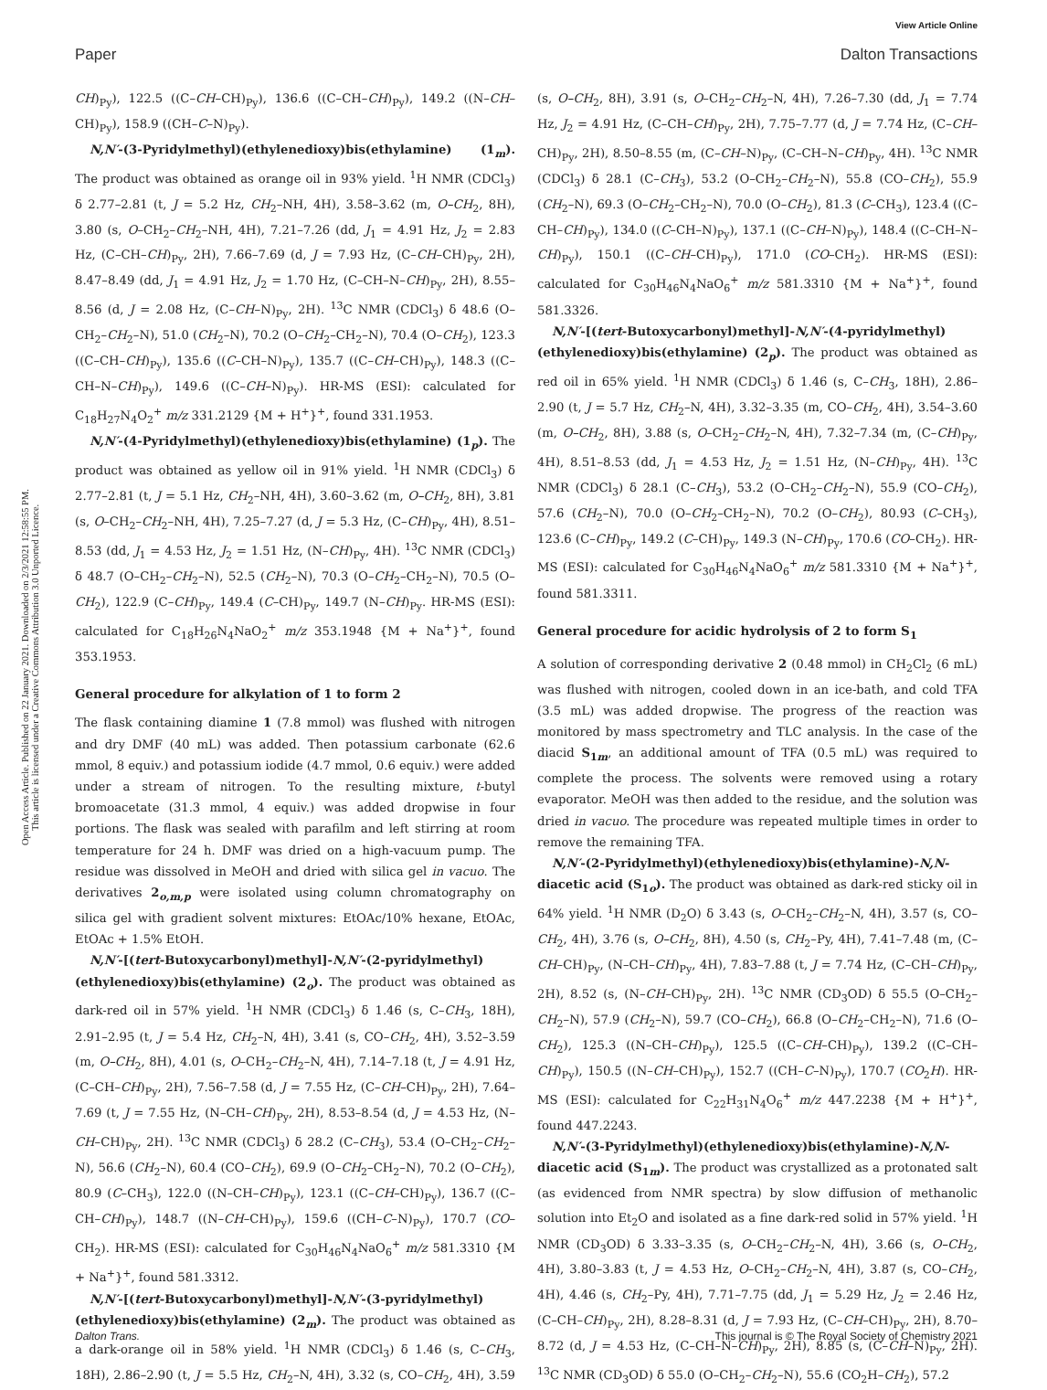View Article Online
Paper Dalton Transactions
Open Access Article. Published on 22 January 2021. Downloaded on 2/3/2021 12:58:55 PM.
This article is licensed under a Creative Commons Attribution 3.0 Unported Licence.
CH)<sub>Py</sub>), 122.5 ((C–CH–CH)<sub>Py</sub>), 136.6 ((C–CH–CH)<sub>Py</sub>), 149.2 ((N–CH–CH)<sub>Py</sub>), 158.9 ((CH–C–N)<sub>Py</sub>).
N,N′-(3-Pyridylmethyl)(ethylenedioxy)bis(ethylamine) (1<sub>m</sub>). The product was obtained as orange oil in 93% yield. <sup>1</sup>H NMR (CDCl<sub>3</sub>) δ 2.77–2.81 (t, J = 5.2 Hz, CH<sub>2</sub>–NH, 4H), 3.58–3.62 (m, O–CH<sub>2</sub>, 8H), 3.80 (s, O–CH<sub>2</sub>–CH<sub>2</sub>–NH, 4H), 7.21–7.26 (dd, J<sub>1</sub> = 4.91 Hz, J<sub>2</sub> = 2.83 Hz, (C–CH–CH)<sub>Py</sub>, 2H), 7.66–7.69 (d, J = 7.93 Hz, (C–CH–CH)<sub>Py</sub>, 2H), 8.47–8.49 (dd, J<sub>1</sub> = 4.91 Hz, J<sub>2</sub> = 1.70 Hz, (C–CH–N–CH)<sub>Py</sub>, 2H), 8.55–8.56 (d, J = 2.08 Hz, (C–CH–N)<sub>Py</sub>, 2H). <sup>13</sup>C NMR (CDCl<sub>3</sub>) δ 48.6 (O–CH<sub>2</sub>–CH<sub>2</sub>–N), 51.0 (CH<sub>2</sub>–N), 70.2 (O–CH<sub>2</sub>–CH<sub>2</sub>–N), 70.4 (O–CH<sub>2</sub>), 123.3 ((C–CH–CH)<sub>Py</sub>), 135.6 ((C–CH–N)<sub>Py</sub>), 135.7 ((C–CH–CH)<sub>Py</sub>), 148.3 ((C–CH–N–CH)<sub>Py</sub>), 149.6 ((C–CH–N)<sub>Py</sub>). HR-MS (ESI): calculated for C<sub>18</sub>H<sub>27</sub>N<sub>4</sub>O<sub>2</sub><sup>+</sup> m/z 331.2129 {M + H<sup>+</sup>}<sup>+</sup>, found 331.1953.
N,N′-(4-Pyridylmethyl)(ethylenedioxy)bis(ethylamine) (1<sub>p</sub>). The product was obtained as yellow oil in 91% yield. <sup>1</sup>H NMR (CDCl<sub>3</sub>) δ 2.77–2.81 (t, J = 5.1 Hz, CH<sub>2</sub>–NH, 4H), 3.60–3.62 (m, O–CH<sub>2</sub>, 8H), 3.81 (s, O–CH<sub>2</sub>–CH<sub>2</sub>–NH, 4H), 7.25–7.27 (d, J = 5.3 Hz, (C–CH)<sub>Py</sub>, 4H), 8.51–8.53 (dd, J<sub>1</sub> = 4.53 Hz, J<sub>2</sub> = 1.51 Hz, (N–CH)<sub>Py</sub>, 4H). <sup>13</sup>C NMR (CDCl<sub>3</sub>) δ 48.7 (O–CH<sub>2</sub>–CH<sub>2</sub>–N), 52.5 (CH<sub>2</sub>–N), 70.3 (O–CH<sub>2</sub>–CH<sub>2</sub>–N), 70.5 (O–CH<sub>2</sub>), 122.9 (C–CH)<sub>Py</sub>, 149.4 (C–CH)<sub>Py</sub>, 149.7 (N–CH)<sub>Py</sub>. HR-MS (ESI): calculated for C<sub>18</sub>H<sub>26</sub>N<sub>4</sub>NaO<sub>2</sub><sup>+</sup> m/z 353.1948 {M + Na<sup>+</sup>}<sup>+</sup>, found 353.1953.
General procedure for alkylation of 1 to form 2
The flask containing diamine 1 (7.8 mmol) was flushed with nitrogen and dry DMF (40 mL) was added. Then potassium carbonate (62.6 mmol, 8 equiv.) and potassium iodide (4.7 mmol, 0.6 equiv.) were added under a stream of nitrogen. To the resulting mixture, t-butyl bromoacetate (31.3 mmol, 4 equiv.) was added dropwise in four portions. The flask was sealed with parafilm and left stirring at room temperature for 24 h. DMF was dried on a high-vacuum pump. The residue was dissolved in MeOH and dried with silica gel in vacuo. The derivatives 2<sub>o,m,p</sub> were isolated using column chromatography on silica gel with gradient solvent mixtures: EtOAc/10% hexane, EtOAc, EtOAc + 1.5% EtOH.
N,N′-[(tert-Butoxycarbonyl)methyl]-N,N′-(2-pyridylmethyl) (ethylenedioxy)bis(ethylamine) (2<sub>o</sub>). The product was obtained as dark-red oil in 57% yield. <sup>1</sup>H NMR (CDCl<sub>3</sub>) δ 1.46 (s, C–CH<sub>3</sub>, 18H), 2.91–2.95 (t, J = 5.4 Hz, CH<sub>2</sub>–N, 4H), 3.41 (s, CO–CH<sub>2</sub>, 4H), 3.52–3.59 (m, O–CH<sub>2</sub>, 8H), 4.01 (s, O–CH<sub>2</sub>–CH<sub>2</sub>–N, 4H), 7.14–7.18 (t, J = 4.91 Hz, (C–CH–CH)<sub>Py</sub>, 2H), 7.56–7.58 (d, J = 7.55 Hz, (C–CH–CH)<sub>Py</sub>, 2H), 7.64–7.69 (t, J = 7.55 Hz, (N–CH–CH)<sub>Py</sub>, 2H), 8.53–8.54 (d, J = 4.53 Hz, (N–CH–CH)<sub>Py</sub>, 2H). <sup>13</sup>C NMR (CDCl<sub>3</sub>) δ 28.2 (C–CH<sub>3</sub>), 53.4 (O–CH<sub>2</sub>–CH<sub>2</sub>–N), 56.6 (CH<sub>2</sub>–N), 60.4 (CO–CH<sub>2</sub>), 69.9 (O–CH<sub>2</sub>–CH<sub>2</sub>–N), 70.2 (O–CH<sub>2</sub>), 80.9 (C–CH<sub>3</sub>), 122.0 ((N–CH–CH)<sub>Py</sub>), 123.1 ((C–CH–CH)<sub>Py</sub>), 136.7 ((C–CH–CH)<sub>Py</sub>), 148.7 ((N–CH–CH)<sub>Py</sub>), 159.6 ((CH–C–N)<sub>Py</sub>), 170.7 (CO–CH<sub>2</sub>). HR-MS (ESI): calculated for C<sub>30</sub>H<sub>46</sub>N<sub>4</sub>NaO<sub>6</sub><sup>+</sup> m/z 581.3310 {M + Na<sup>+</sup>}<sup>+</sup>, found 581.3312.
N,N′-[(tert-Butoxycarbonyl)methyl]-N,N′-(3-pyridylmethyl) (ethylenedioxy)bis(ethylamine) (2<sub>m</sub>). The product was obtained as a dark-orange oil in 58% yield. <sup>1</sup>H NMR (CDCl<sub>3</sub>) δ 1.46 (s, C–CH<sub>3</sub>, 18H), 2.86–2.90 (t, J = 5.5 Hz, CH<sub>2</sub>–N, 4H), 3.32 (s, CO–CH<sub>2</sub>, 4H), 3.59 (s, O–CH<sub>2</sub>, 8H), 3.91 (s, O–CH<sub>2</sub>–CH<sub>2</sub>–N, 4H), 7.26–7.30 (dd, J<sub>1</sub> = 7.74 Hz, J<sub>2</sub> = 4.91 Hz, (C–CH–CH)<sub>Py</sub>, 2H), 7.75–7.77 (d, J = 7.74 Hz, (C–CH–CH)<sub>Py</sub>, 2H), 8.50–8.55 (m, (C–CH–N)<sub>Py</sub>, (C–CH–N–CH)<sub>Py</sub>, 4H). <sup>13</sup>C NMR (CDCl<sub>3</sub>) δ 28.1 (C–CH<sub>3</sub>), 53.2 (O–CH<sub>2</sub>–CH<sub>2</sub>–N), 55.8 (CO–CH<sub>2</sub>), 55.9 (CH<sub>2</sub>–N), 69.3 (O–CH<sub>2</sub>–CH<sub>2</sub>–N), 70.0 (O–CH<sub>2</sub>), 81.3 (C–CH<sub>3</sub>), 123.4 ((C–CH–CH)<sub>Py</sub>), 134.0 ((C–CH–N)<sub>Py</sub>), 137.1 ((C–CH–N)<sub>Py</sub>), 148.4 ((C–CH–N–CH)<sub>Py</sub>), 150.1 ((C–CH–CH)<sub>Py</sub>), 171.0 (CO–CH<sub>2</sub>). HR-MS (ESI): calculated for C<sub>30</sub>H<sub>46</sub>N<sub>4</sub>NaO<sub>6</sub><sup>+</sup> m/z 581.3310 {M + Na<sup>+</sup>}<sup>+</sup>, found 581.3326.
N,N′-[(tert-Butoxycarbonyl)methyl]-N,N′-(4-pyridylmethyl) (ethylenedioxy)bis(ethylamine) (2<sub>p</sub>). The product was obtained as red oil in 65% yield. <sup>1</sup>H NMR (CDCl<sub>3</sub>) δ 1.46 (s, C–CH<sub>3</sub>, 18H), 2.86–2.90 (t, J = 5.7 Hz, CH<sub>2</sub>–N, 4H), 3.32–3.35 (m, CO–CH<sub>2</sub>, 4H), 3.54–3.60 (m, O–CH<sub>2</sub>, 8H), 3.88 (s, O–CH<sub>2</sub>–CH<sub>2</sub>–N, 4H), 7.32–7.34 (m, (C–CH)<sub>Py</sub>, 4H), 8.51–8.53 (dd, J<sub>1</sub> = 4.53 Hz, J<sub>2</sub> = 1.51 Hz, (N–CH)<sub>Py</sub>, 4H). <sup>13</sup>C NMR (CDCl<sub>3</sub>) δ 28.1 (C–CH<sub>3</sub>), 53.2 (O–CH<sub>2</sub>–CH<sub>2</sub>–N), 55.9 (CO–CH<sub>2</sub>), 57.6 (CH<sub>2</sub>–N), 70.0 (O–CH<sub>2</sub>–CH<sub>2</sub>–N), 70.2 (O–CH<sub>2</sub>), 80.93 (C–CH<sub>3</sub>), 123.6 (C–CH)<sub>Py</sub>, 149.2 (C–CH)<sub>Py</sub>, 149.3 (N–CH)<sub>Py</sub>, 170.6 (CO–CH<sub>2</sub>). HR-MS (ESI): calculated for C<sub>30</sub>H<sub>46</sub>N<sub>4</sub>NaO<sub>6</sub><sup>+</sup> m/z 581.3310 {M + Na<sup>+</sup>}<sup>+</sup>, found 581.3311.
General procedure for acidic hydrolysis of 2 to form S<sub>1</sub>
A solution of corresponding derivative 2 (0.48 mmol) in CH<sub>2</sub>Cl<sub>2</sub> (6 mL) was flushed with nitrogen, cooled down in an ice-bath, and cold TFA (3.5 mL) was added dropwise. The progress of the reaction was monitored by mass spectrometry and TLC analysis. In the case of the diacid S<sub>1m</sub>, an additional amount of TFA (0.5 mL) was required to complete the process. The solvents were removed using a rotary evaporator. MeOH was then added to the residue, and the solution was dried in vacuo. The procedure was repeated multiple times in order to remove the remaining TFA.
N,N′-(2-Pyridylmethyl)(ethylenedioxy)bis(ethylamine)-N,N-diacetic acid (S<sub>1o</sub>). The product was obtained as dark-red sticky oil in 64% yield. <sup>1</sup>H NMR (D<sub>2</sub>O) δ 3.43 (s, O–CH<sub>2</sub>–CH<sub>2</sub>–N, 4H), 3.57 (s, CO–CH<sub>2</sub>, 4H), 3.76 (s, O–CH<sub>2</sub>, 8H), 4.50 (s, CH<sub>2</sub>–Py, 4H), 7.41–7.48 (m, (C–CH–CH)<sub>Py</sub>, (N–CH–CH)<sub>Py</sub>, 4H), 7.83–7.88 (t, J = 7.74 Hz, (C–CH–CH)<sub>Py</sub>, 2H), 8.52 (s, (N–CH–CH)<sub>Py</sub>, 2H). <sup>13</sup>C NMR (CD<sub>3</sub>OD) δ 55.5 (O–CH<sub>2</sub>–CH<sub>2</sub>–N), 57.9 (CH<sub>2</sub>–N), 59.7 (CO–CH<sub>2</sub>), 66.8 (O–CH<sub>2</sub>–CH<sub>2</sub>–N), 71.6 (O–CH<sub>2</sub>), 125.3 ((N–CH–CH)<sub>Py</sub>), 125.5 ((C–CH–CH)<sub>Py</sub>), 139.2 ((C–CH–CH)<sub>Py</sub>), 150.5 ((N–CH–CH)<sub>Py</sub>), 152.7 ((CH–C–N)<sub>Py</sub>), 170.7 (CO<sub>2</sub>H). HR-MS (ESI): calculated for C<sub>22</sub>H<sub>31</sub>N<sub>4</sub>O<sub>6</sub><sup>+</sup> m/z 447.2238 {M + H<sup>+</sup>}<sup>+</sup>, found 447.2243.
N,N′-(3-Pyridylmethyl)(ethylenedioxy)bis(ethylamine)-N,N-diacetic acid (S<sub>1m</sub>). The product was crystallized as a protonated salt (as evidenced from NMR spectra) by slow diffusion of methanolic solution into Et<sub>2</sub>O and isolated as a fine dark-red solid in 57% yield. <sup>1</sup>H NMR (CD<sub>3</sub>OD) δ 3.33–3.35 (s, O–CH<sub>2</sub>–CH<sub>2</sub>–N, 4H), 3.66 (s, O–CH<sub>2</sub>, 4H), 3.80–3.83 (t, J = 4.53 Hz, O–CH<sub>2</sub>–CH<sub>2</sub>–N, 4H), 3.87 (s, CO–CH<sub>2</sub>, 4H), 4.46 (s, CH<sub>2</sub>–Py, 4H), 7.71–7.75 (dd, J<sub>1</sub> = 5.29 Hz, J<sub>2</sub> = 2.46 Hz, (C–CH–CH)<sub>Py</sub>, 2H), 8.28–8.31 (d, J = 7.93 Hz, (C–CH–CH)<sub>Py</sub>, 2H), 8.70–8.72 (d, J = 4.53 Hz, (C–CH–N–CH)<sub>Py</sub>, 2H), 8.85 (s, (C–CH–N)<sub>Py</sub>, 2H). <sup>13</sup>C NMR (CD<sub>3</sub>OD) δ 55.0 (O–CH<sub>2</sub>–CH<sub>2</sub>–N), 55.6 (CO<sub>2</sub>H–CH<sub>2</sub>), 57.2
Dalton Trans. This journal is © The Royal Society of Chemistry 2021